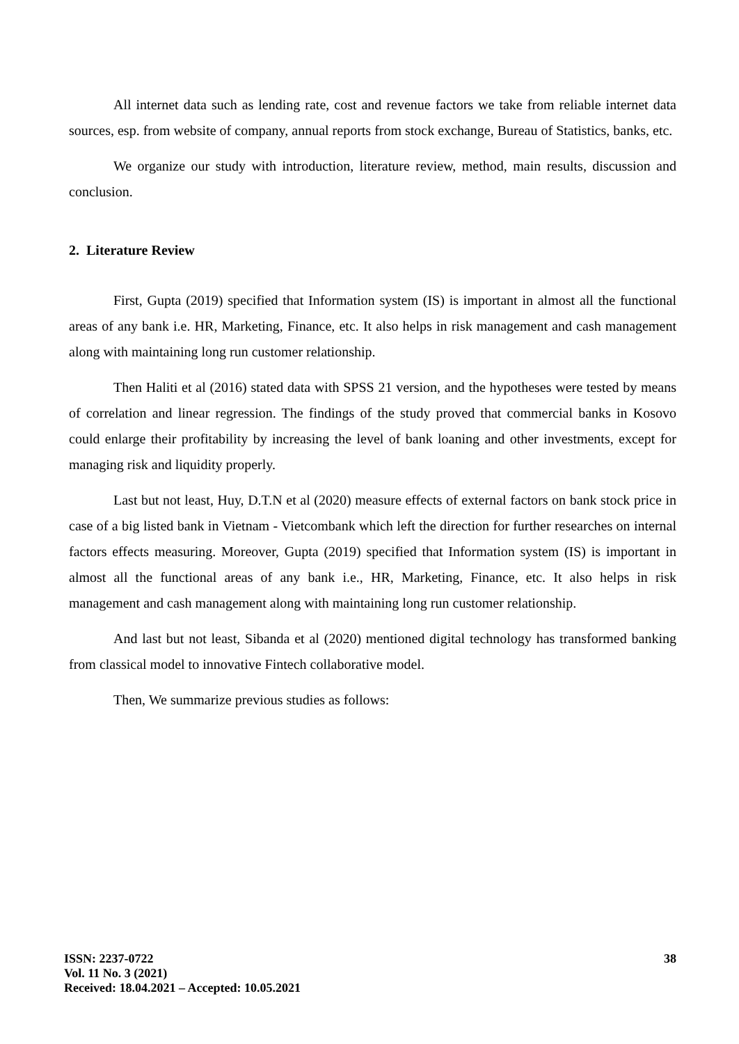All internet data such as lending rate, cost and revenue factors we take from reliable internet data sources, esp. from website of company, annual reports from stock exchange, Bureau of Statistics, banks, etc.
We organize our study with introduction, literature review, method, main results, discussion and conclusion.
2. Literature Review
First, Gupta (2019) specified that Information system (IS) is important in almost all the functional areas of any bank i.e. HR, Marketing, Finance, etc. It also helps in risk management and cash management along with maintaining long run customer relationship.
Then Haliti et al (2016) stated data with SPSS 21 version, and the hypotheses were tested by means of correlation and linear regression. The findings of the study proved that commercial banks in Kosovo could enlarge their profitability by increasing the level of bank loaning and other investments, except for managing risk and liquidity properly.
Last but not least, Huy, D.T.N et al (2020) measure effects of external factors on bank stock price in case of a big listed bank in Vietnam - Vietcombank which left the direction for further researches on internal factors effects measuring. Moreover, Gupta (2019) specified that Information system (IS) is important in almost all the functional areas of any bank i.e., HR, Marketing, Finance, etc. It also helps in risk management and cash management along with maintaining long run customer relationship.
And last but not least, Sibanda et al (2020) mentioned digital technology has transformed banking from classical model to innovative Fintech collaborative model.
Then, We summarize previous studies as follows:
38
ISSN: 2237-0722
Vol. 11 No. 3 (2021)
Received: 18.04.2021 – Accepted: 10.05.2021